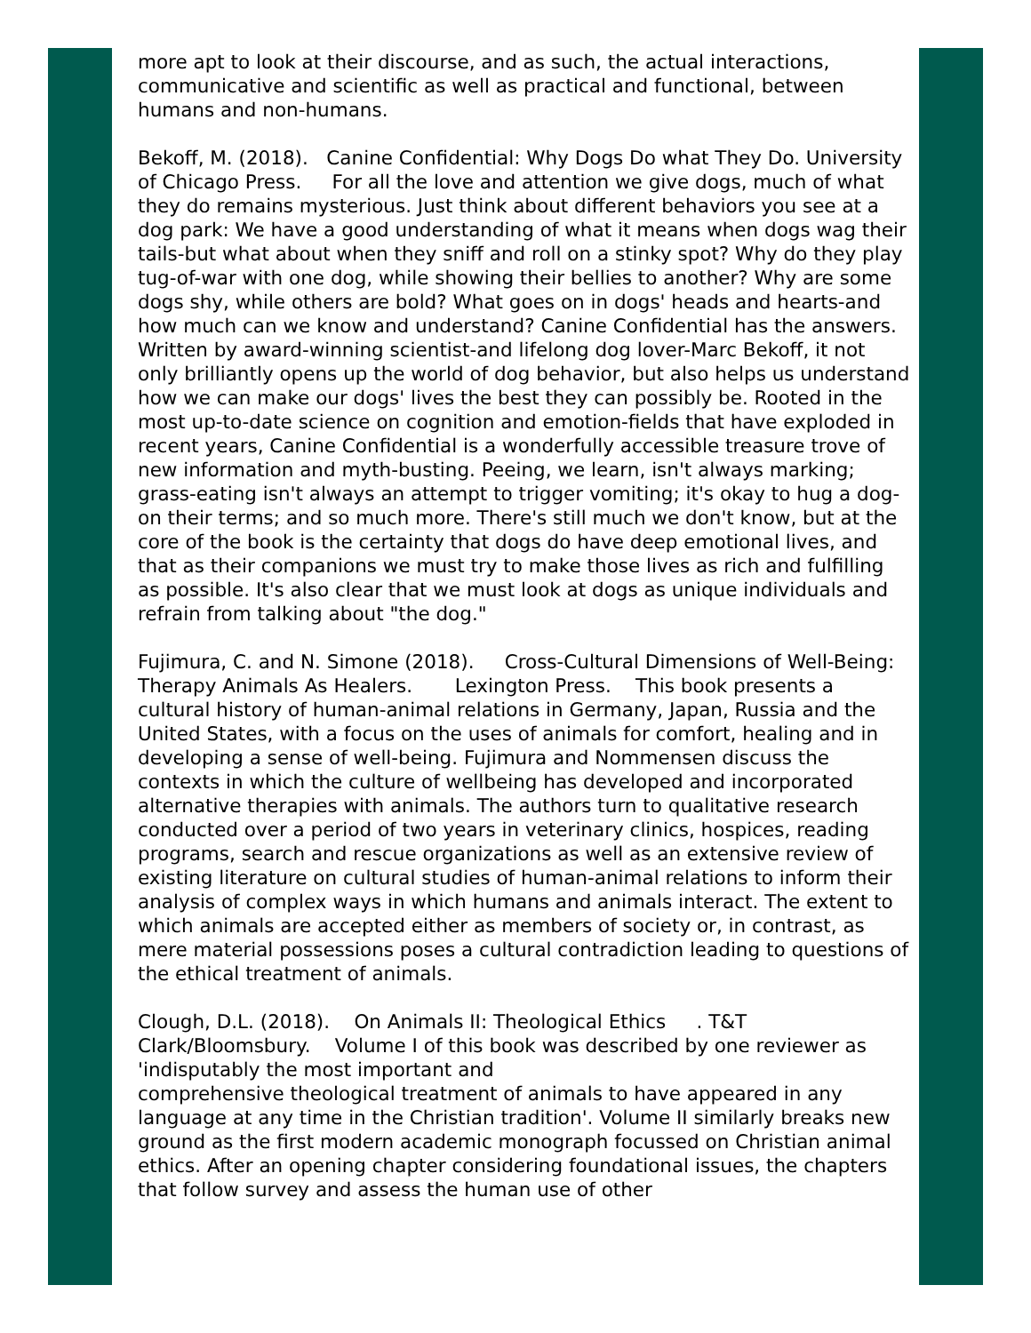more apt to look at their discourse, and as such, the actual interactions, communicative and scientific as well as practical and functional, between humans and non-humans.
Bekoff, M. (2018). Canine Confidential: Why Dogs Do what They Do. University of Chicago Press. For all the love and attention we give dogs, much of what they do remains mysterious. Just think about different behaviors you see at a dog park: We have a good understanding of what it means when dogs wag their tails-but what about when they sniff and roll on a stinky spot? Why do they play tug-of-war with one dog, while showing their bellies to another? Why are some dogs shy, while others are bold? What goes on in dogs' heads and hearts-and how much can we know and understand? Canine Confidential has the answers. Written by award-winning scientist-and lifelong dog lover-Marc Bekoff, it not only brilliantly opens up the world of dog behavior, but also helps us understand how we can make our dogs' lives the best they can possibly be. Rooted in the most up-to-date science on cognition and emotion-fields that have exploded in recent years, Canine Confidential is a wonderfully accessible treasure trove of new information and myth-busting. Peeing, we learn, isn't always marking; grass-eating isn't always an attempt to trigger vomiting; it's okay to hug a dog-on their terms; and so much more. There's still much we don't know, but at the core of the book is the certainty that dogs do have deep emotional lives, and that as their companions we must try to make those lives as rich and fulfilling as possible. It's also clear that we must look at dogs as unique individuals and refrain from talking about "the dog."
Fujimura, C. and N. Simone (2018). Cross-Cultural Dimensions of Well-Being: Therapy Animals As Healers. Lexington Press. This book presents a cultural history of human-animal relations in Germany, Japan, Russia and the United States, with a focus on the uses of animals for comfort, healing and in developing a sense of well-being. Fujimura and Nommensen discuss the contexts in which the culture of wellbeing has developed and incorporated alternative therapies with animals. The authors turn to qualitative research conducted over a period of two years in veterinary clinics, hospices, reading programs, search and rescue organizations as well as an extensive review of existing literature on cultural studies of human-animal relations to inform their analysis of complex ways in which humans and animals interact. The extent to which animals are accepted either as members of society or, in contrast, as mere material possessions poses a cultural contradiction leading to questions of the ethical treatment of animals.
Clough, D.L. (2018). On Animals II: Theological Ethics . T&T Clark/Bloomsbury. Volume I of this book was described by one reviewer as 'indisputably the most important and
comprehensive theological treatment of animals to have appeared in any language at any time in the Christian tradition'. Volume II similarly breaks new ground as the first modern academic monograph focussed on Christian animal ethics. After an opening chapter considering foundational issues, the chapters that follow survey and assess the human use of other